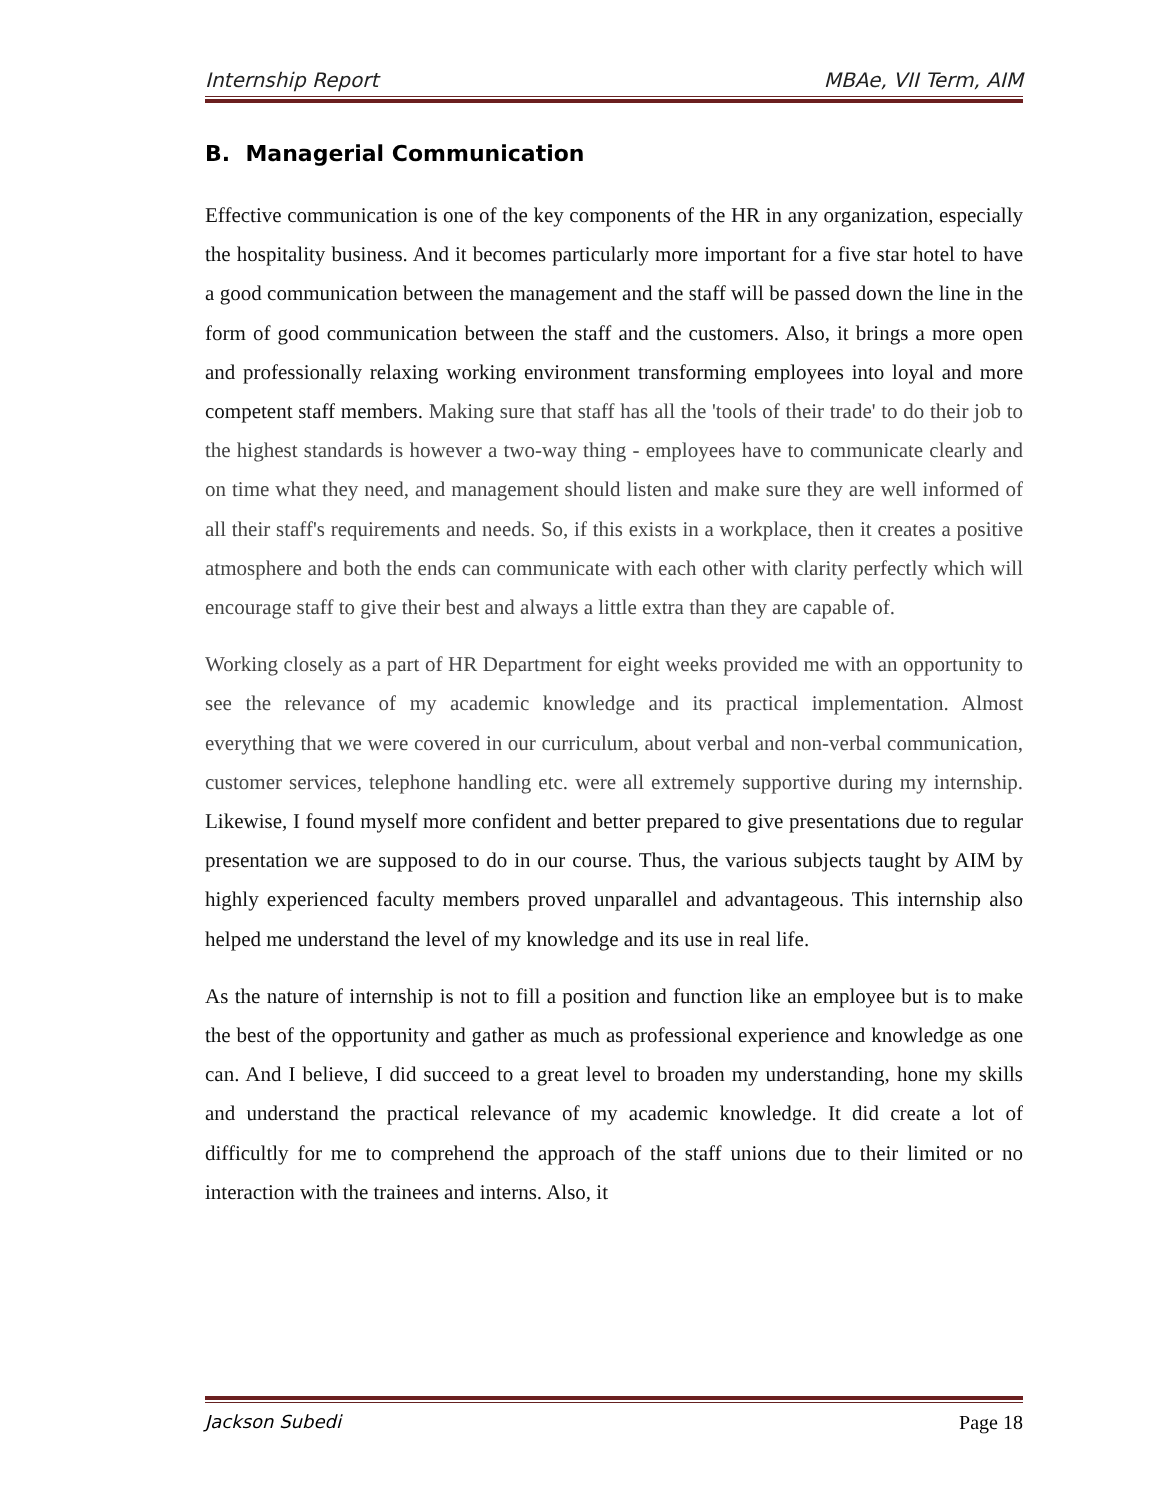Internship Report MBAe, VII Term, AIM
B. Managerial Communication
Effective communication is one of the key components of the HR in any organization, especially the hospitality business. And it becomes particularly more important for a five star hotel to have a good communication between the management and the staff will be passed down the line in the form of good communication between the staff and the customers. Also, it brings a more open and professionally relaxing working environment transforming employees into loyal and more competent staff members. Making sure that staff has all the 'tools of their trade' to do their job to the highest standards is however a two-way thing - employees have to communicate clearly and on time what they need, and management should listen and make sure they are well informed of all their staff's requirements and needs. So, if this exists in a workplace, then it creates a positive atmosphere and both the ends can communicate with each other with clarity perfectly which will encourage staff to give their best and always a little extra than they are capable of.
Working closely as a part of HR Department for eight weeks provided me with an opportunity to see the relevance of my academic knowledge and its practical implementation. Almost everything that we were covered in our curriculum, about verbal and non-verbal communication, customer services, telephone handling etc. were all extremely supportive during my internship. Likewise, I found myself more confident and better prepared to give presentations due to regular presentation we are supposed to do in our course. Thus, the various subjects taught by AIM by highly experienced faculty members proved unparallel and advantageous. This internship also helped me understand the level of my knowledge and its use in real life.
As the nature of internship is not to fill a position and function like an employee but is to make the best of the opportunity and gather as much as professional experience and knowledge as one can. And I believe, I did succeed to a great level to broaden my understanding, hone my skills and understand the practical relevance of my academic knowledge. It did create a lot of difficultly for me to comprehend the approach of the staff unions due to their limited or no interaction with the trainees and interns. Also, it
Jackson Subedi Page 18